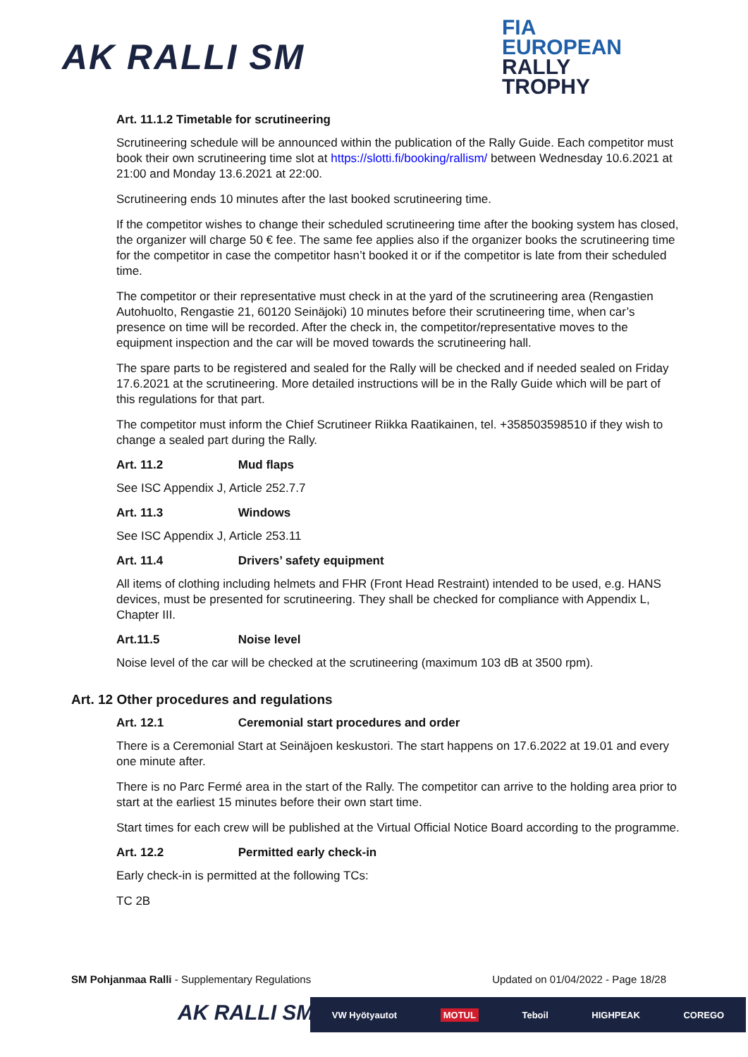AK RALLI SM
FIA
EUROPEAN
RALLY
TROPHY
Art. 11.1.2 Timetable for scrutineering
Scrutineering schedule will be announced within the publication of the Rally Guide. Each competitor must book their own scrutineering time slot at https://slotti.fi/booking/rallism/ between Wednesday 10.6.2021 at 21:00 and Monday 13.6.2021 at 22:00.
Scrutineering ends 10 minutes after the last booked scrutineering time.
If the competitor wishes to change their scheduled scrutineering time after the booking system has closed, the organizer will charge 50 € fee. The same fee applies also if the organizer books the scrutineering time for the competitor in case the competitor hasn’t booked it or if the competitor is late from their scheduled time.
The competitor or their representative must check in at the yard of the scrutineering area (Rengastien Autohuolto, Rengastie 21, 60120 Seinäjoki) 10 minutes before their scrutineering time, when car’s presence on time will be recorded. After the check in, the competitor/representative moves to the equipment inspection and the car will be moved towards the scrutineering hall.
The spare parts to be registered and sealed for the Rally will be checked and if needed sealed on Friday 17.6.2021 at the scrutineering. More detailed instructions will be in the Rally Guide which will be part of this regulations for that part.
The competitor must inform the Chief Scrutineer Riikka Raatikainen, tel. +358503598510 if they wish to change a sealed part during the Rally.
Art. 11.2 Mud flaps
See ISC Appendix J, Article 252.7.7
Art. 11.3 Windows
See ISC Appendix J, Article 253.11
Art. 11.4 Drivers’ safety equipment
All items of clothing including helmets and FHR (Front Head Restraint) intended to be used, e.g. HANS devices, must be presented for scrutineering. They shall be checked for compliance with Appendix L, Chapter III.
Art.11.5 Noise level
Noise level of the car will be checked at the scrutineering (maximum 103 dB at 3500 rpm).
Art. 12 Other procedures and regulations
Art. 12.1 Ceremonial start procedures and order
There is a Ceremonial Start at Seinäjoen keskustori. The start happens on 17.6.2022 at 19.01 and every one minute after.
There is no Parc Fermé area in the start of the Rally. The competitor can arrive to the holding area prior to start at the earliest 15 minutes before their own start time.
Start times for each crew will be published at the Virtual Official Notice Board according to the programme.
Art. 12.2 Permitted early check-in
Early check-in is permitted at the following TCs:
TC 2B
SM Pohjanmaa Ralli - Supplementary Regulations
Updated on 01/04/2022 - Page 18/28
AK RALLI SM VW Hyötyautot MOTUL Teboil HIGHPEAK COREGO